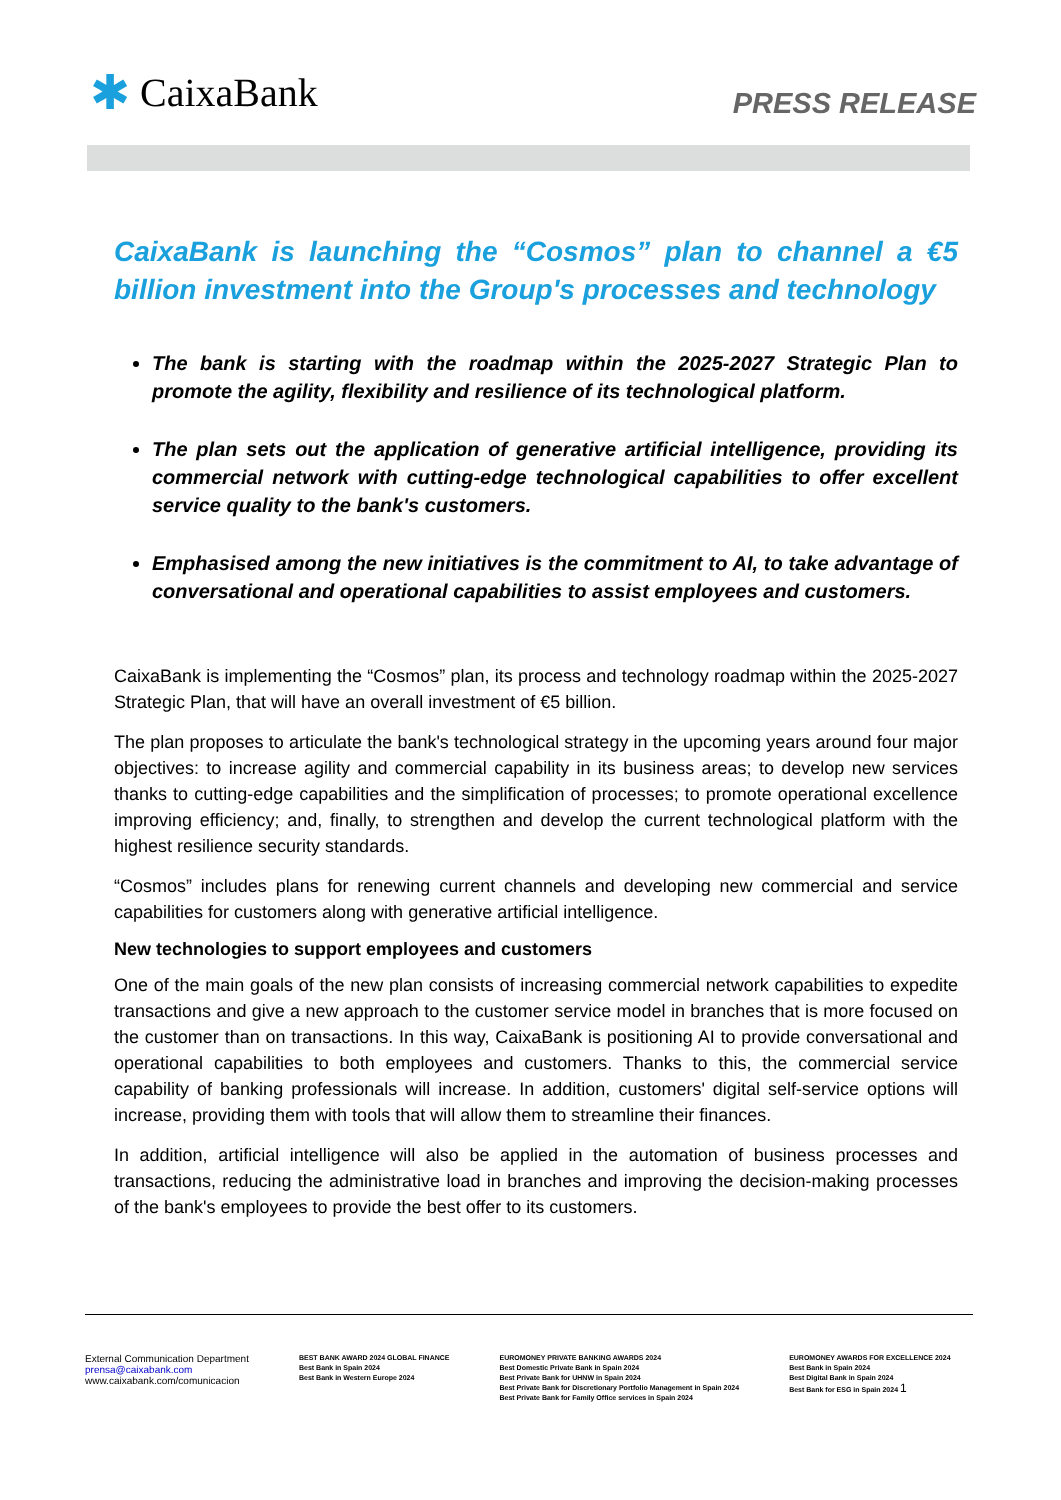✱ CaixaBank
PRESS RELEASE
CaixaBank is launching the “Cosmos” plan to channel a €5 billion investment into the Group's processes and technology
The bank is starting with the roadmap within the 2025-2027 Strategic Plan to promote the agility, flexibility and resilience of its technological platform.
The plan sets out the application of generative artificial intelligence, providing its commercial network with cutting-edge technological capabilities to offer excellent service quality to the bank's customers.
Emphasised among the new initiatives is the commitment to AI, to take advantage of conversational and operational capabilities to assist employees and customers.
CaixaBank is implementing the “Cosmos” plan, its process and technology roadmap within the 2025-2027 Strategic Plan, that will have an overall investment of €5 billion.
The plan proposes to articulate the bank's technological strategy in the upcoming years around four major objectives: to increase agility and commercial capability in its business areas; to develop new services thanks to cutting-edge capabilities and the simplification of processes; to promote operational excellence improving efficiency; and, finally, to strengthen and develop the current technological platform with the highest resilience security standards.
“Cosmos” includes plans for renewing current channels and developing new commercial and service capabilities for customers along with generative artificial intelligence.
New technologies to support employees and customers
One of the main goals of the new plan consists of increasing commercial network capabilities to expedite transactions and give a new approach to the customer service model in branches that is more focused on the customer than on transactions. In this way, CaixaBank is positioning AI to provide conversational and operational capabilities to both employees and customers. Thanks to this, the commercial service capability of banking professionals will increase. In addition, customers' digital self-service options will increase, providing them with tools that will allow them to streamline their finances.
In addition, artificial intelligence will also be applied in the automation of business processes and transactions, reducing the administrative load in branches and improving the decision-making processes of the bank's employees to provide the best offer to its customers.
External Communication Department
prensa@caixabank.com
www.caixabank.com/comunicacion
BEST BANK AWARD 2024 GLOBAL FINANCE
Best Bank in Spain 2024
Best Bank in Western Europe 2024
EUROMONEY PRIVATE BANKING AWARDS 2024
Best Domestic Private Bank in Spain 2024
Best Private Bank for UHNW in Spain 2024
Best Private Bank for Discretionary Portfolio Management in Spain 2024
Best Private Bank for Family Office services in Spain 2024
EUROMONEY AWARDS FOR EXCELLENCE 2024
Best Bank in Spain 2024
Best Digital Bank in Spain 2024
Best Bank for ESG in Spain 2024 1